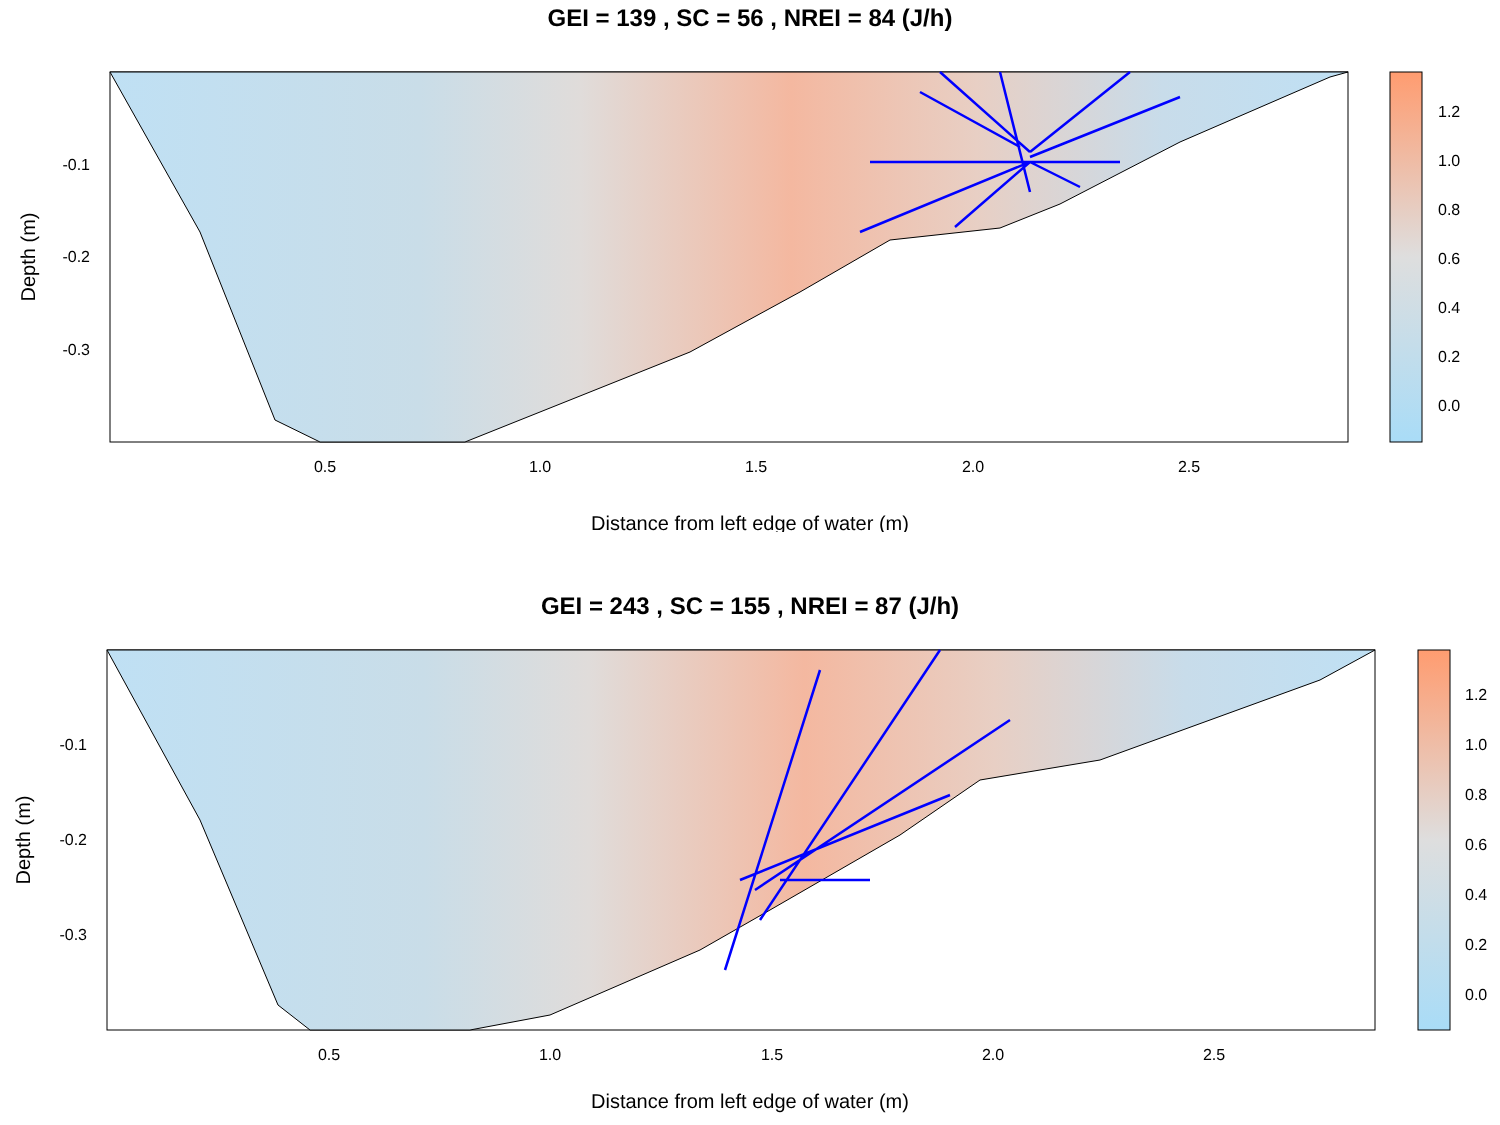GEI = 139 , SC = 56 , NREI = 84 (J/h)
-0.1
-0.2
-0.3
0.5
1.0
1.5
2.0
2.5
Depth (m)
1.2
1.0
0.8
0.6
0.4
0.2
0.0
Distance from left edge of water (m)
GEI = 243 , SC = 155 , NREI = 87 (J/h)
-0.1
-0.2
-0.3
0.5
1.0
1.5
2.0
2.5
Depth (m)
1.2
1.0
0.8
0.6
0.4
0.2
0.0
Distance from left edge of water (m)